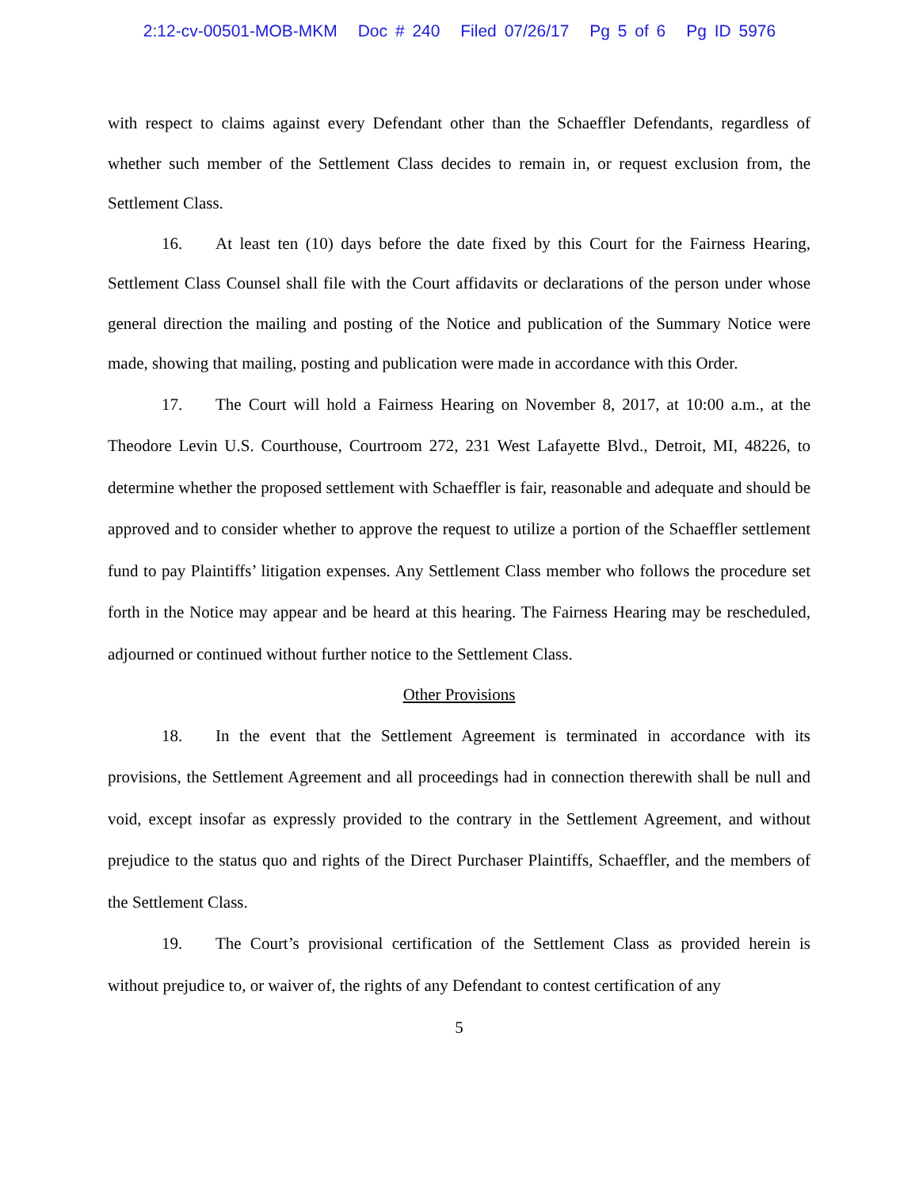2:12-cv-00501-MOB-MKM Doc # 240 Filed 07/26/17 Pg 5 of 6 Pg ID 5976
with respect to claims against every Defendant other than the Schaeffler Defendants, regardless of whether such member of the Settlement Class decides to remain in, or request exclusion from, the Settlement Class.
16. At least ten (10) days before the date fixed by this Court for the Fairness Hearing, Settlement Class Counsel shall file with the Court affidavits or declarations of the person under whose general direction the mailing and posting of the Notice and publication of the Summary Notice were made, showing that mailing, posting and publication were made in accordance with this Order.
17. The Court will hold a Fairness Hearing on November 8, 2017, at 10:00 a.m., at the Theodore Levin U.S. Courthouse, Courtroom 272, 231 West Lafayette Blvd., Detroit, MI, 48226, to determine whether the proposed settlement with Schaeffler is fair, reasonable and adequate and should be approved and to consider whether to approve the request to utilize a portion of the Schaeffler settlement fund to pay Plaintiffs’ litigation expenses. Any Settlement Class member who follows the procedure set forth in the Notice may appear and be heard at this hearing. The Fairness Hearing may be rescheduled, adjourned or continued without further notice to the Settlement Class.
Other Provisions
18. In the event that the Settlement Agreement is terminated in accordance with its provisions, the Settlement Agreement and all proceedings had in connection therewith shall be null and void, except insofar as expressly provided to the contrary in the Settlement Agreement, and without prejudice to the status quo and rights of the Direct Purchaser Plaintiffs, Schaeffler, and the members of the Settlement Class.
19. The Court’s provisional certification of the Settlement Class as provided herein is without prejudice to, or waiver of, the rights of any Defendant to contest certification of any
5